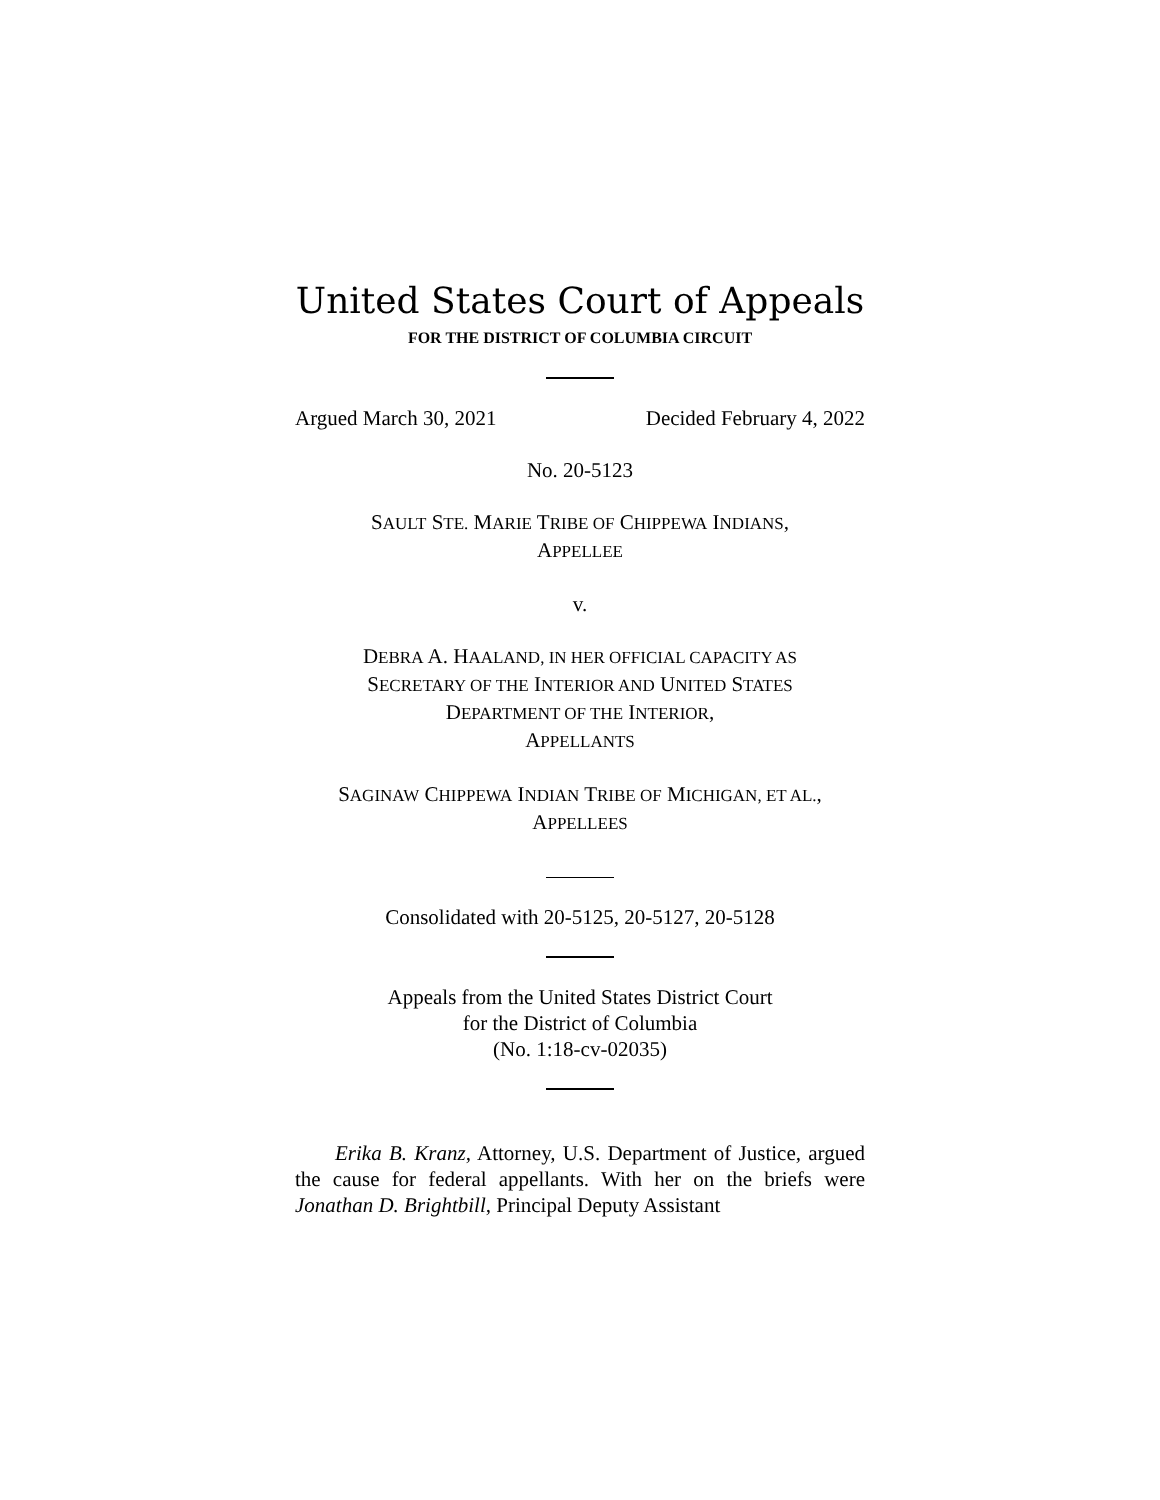United States Court of Appeals
FOR THE DISTRICT OF COLUMBIA CIRCUIT
Argued March 30, 2021 Decided February 4, 2022
No. 20-5123
SAULT STE. MARIE TRIBE OF CHIPPEWA INDIANS,
APPELLEE
v.
DEBRA A. HAALAND, IN HER OFFICIAL CAPACITY AS
SECRETARY OF THE INTERIOR AND UNITED STATES
DEPARTMENT OF THE INTERIOR,
APPELLANTS
SAGINAW CHIPPEWA INDIAN TRIBE OF MICHIGAN, ET AL.,
APPELLEES
Consolidated with 20-5125, 20-5127, 20-5128
Appeals from the United States District Court
for the District of Columbia
(No. 1:18-cv-02035)
Erika B. Kranz, Attorney, U.S. Department of Justice, argued the cause for federal appellants. With her on the briefs were Jonathan D. Brightbill, Principal Deputy Assistant